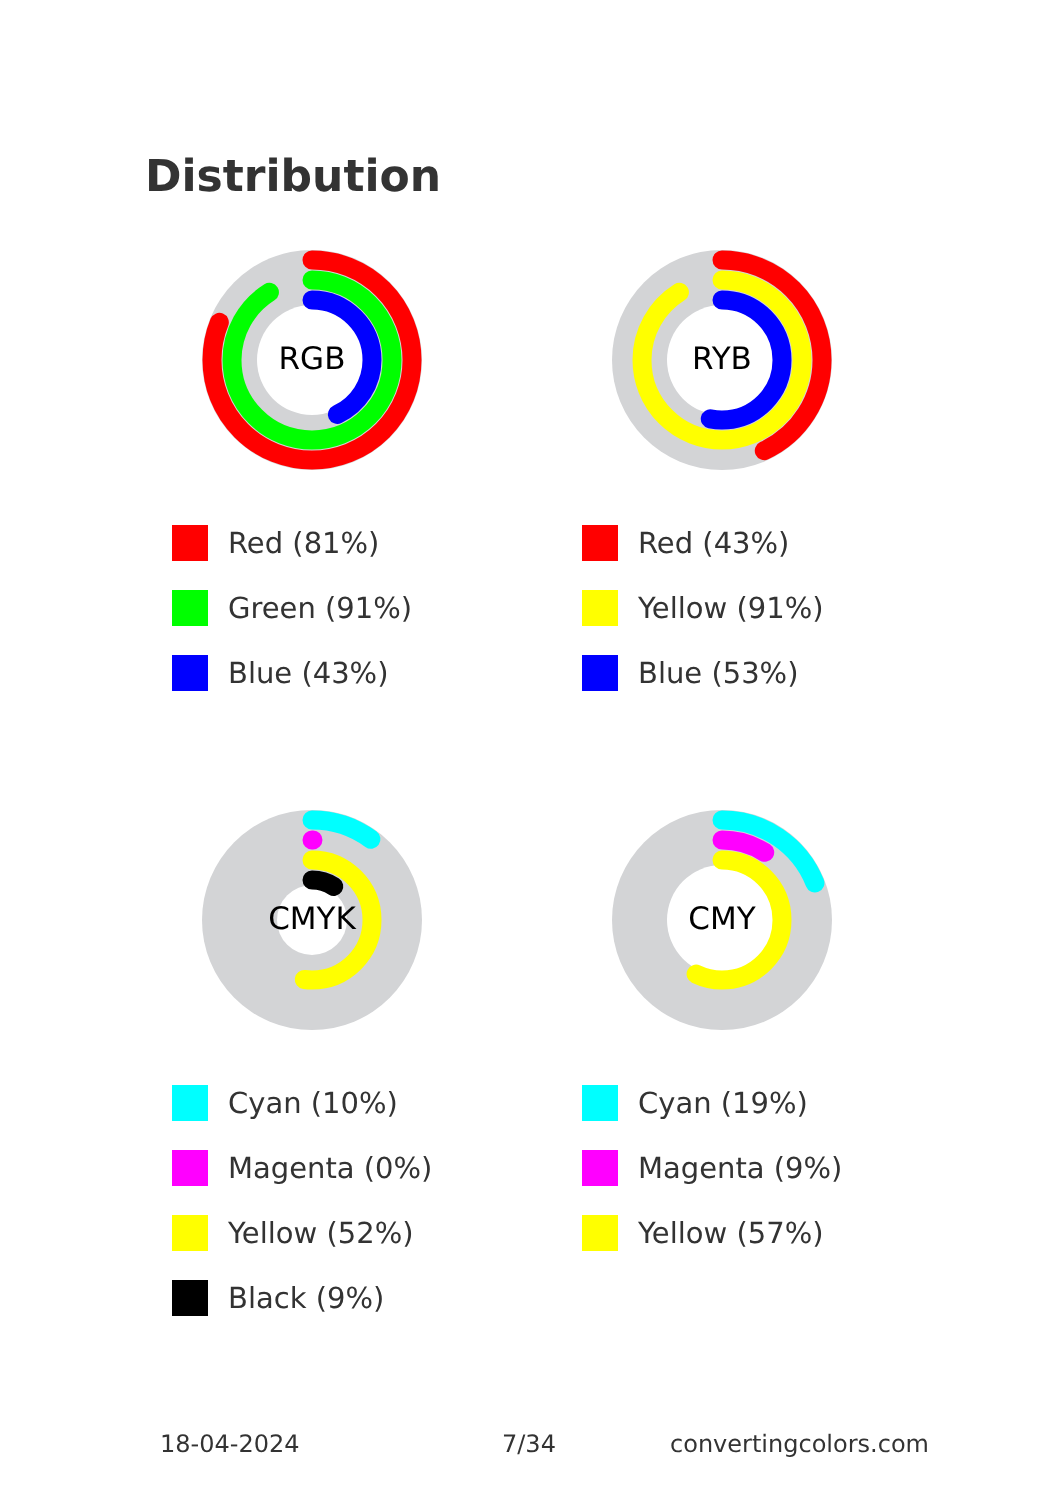Distribution
RGB
Red (81%)
Green (91%)
Blue (43%)
RYB
Red (43%)
Yellow (91%)
Blue (53%)
CMYK
Cyan (10%)
Magenta (0%)
Yellow (52%)
Black (9%)
CMY
Cyan (19%)
Magenta (9%)
Yellow (57%)
18-04-2024 7/34 convertingcolors.com